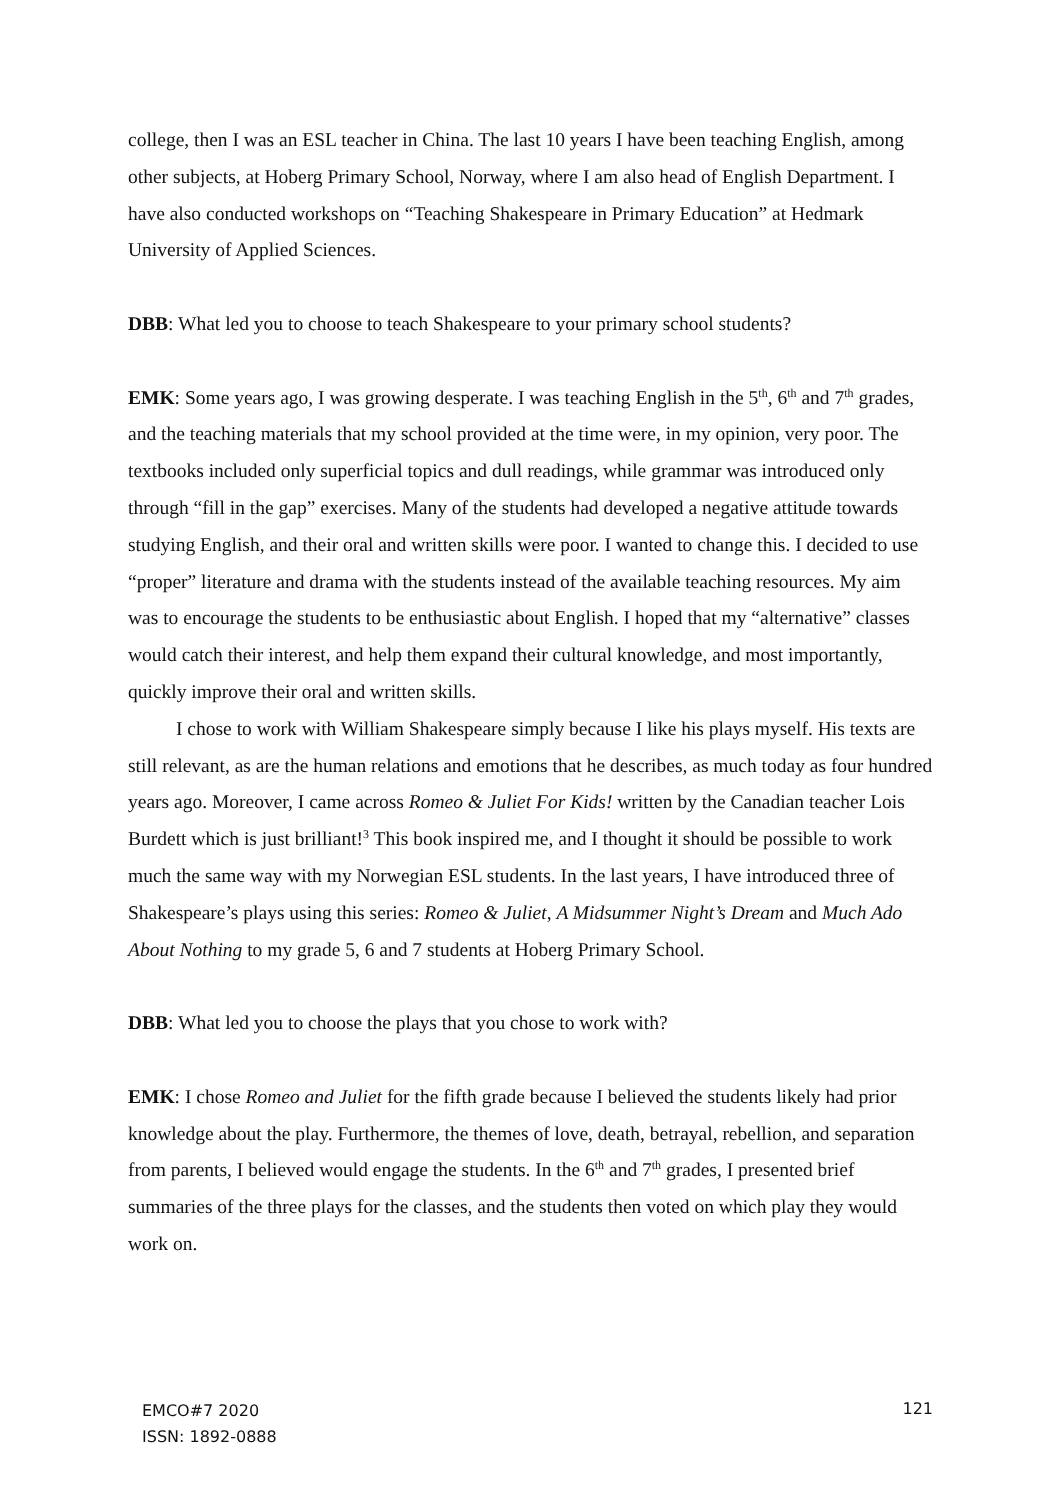college, then I was an ESL teacher in China. The last 10 years I have been teaching English, among other subjects, at Hoberg Primary School, Norway, where I am also head of English Department. I have also conducted workshops on “Teaching Shakespeare in Primary Education” at Hedmark University of Applied Sciences.
DBB: What led you to choose to teach Shakespeare to your primary school students?
EMK: Some years ago, I was growing desperate. I was teaching English in the 5<sup>th</sup>, 6<sup>th</sup> and 7<sup>th</sup> grades, and the teaching materials that my school provided at the time were, in my opinion, very poor. The textbooks included only superficial topics and dull readings, while grammar was introduced only through “fill in the gap” exercises. Many of the students had developed a negative attitude towards studying English, and their oral and written skills were poor. I wanted to change this. I decided to use “proper” literature and drama with the students instead of the available teaching resources. My aim was to encourage the students to be enthusiastic about English. I hoped that my “alternative” classes would catch their interest, and help them expand their cultural knowledge, and most importantly, quickly improve their oral and written skills.
I chose to work with William Shakespeare simply because I like his plays myself. His texts are still relevant, as are the human relations and emotions that he describes, as much today as four hundred years ago. Moreover, I came across Romeo & Juliet For Kids! written by the Canadian teacher Lois Burdett which is just brilliant!<sup>3</sup> This book inspired me, and I thought it should be possible to work much the same way with my Norwegian ESL students. In the last years, I have introduced three of Shakespeare’s plays using this series: Romeo & Juliet, A Midsummer Night’s Dream and Much Ado About Nothing to my grade 5, 6 and 7 students at Hoberg Primary School.
DBB: What led you to choose the plays that you chose to work with?
EMK: I chose Romeo and Juliet for the fifth grade because I believed the students likely had prior knowledge about the play. Furthermore, the themes of love, death, betrayal, rebellion, and separation from parents, I believed would engage the students. In the 6<sup>th</sup> and 7<sup>th</sup> grades, I presented brief summaries of the three plays for the classes, and the students then voted on which play they would work on.
EMCO#7 2020
ISSN: 1892-0888
121